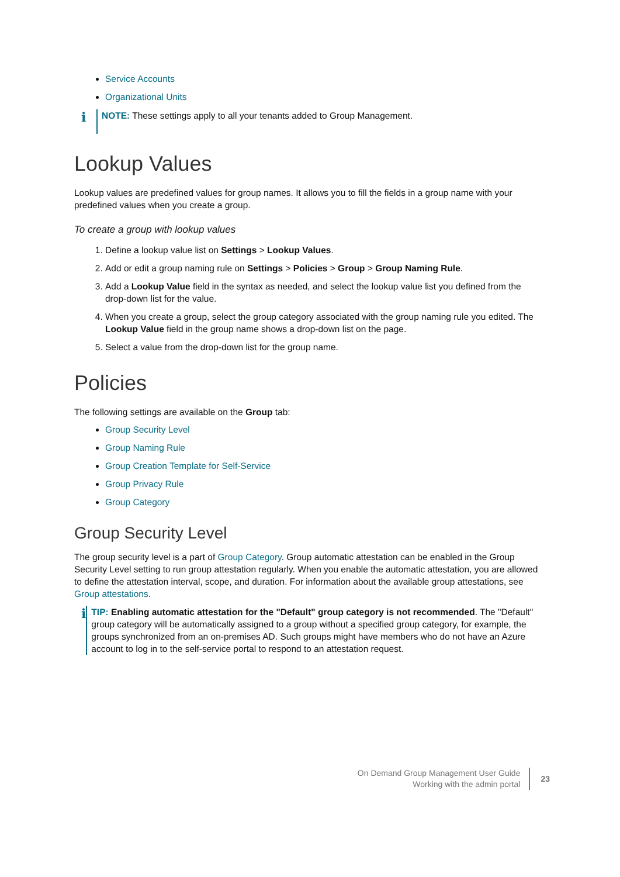Service Accounts
Organizational Units
i
NOTE: These settings apply to all your tenants added to Group Management.
Lookup Values
Lookup values are predefined values for group names. It allows you to fill the fields in a group name with your predefined values when you create a group.
To create a group with lookup values
1. Define a lookup value list on Settings > Lookup Values.
2. Add or edit a group naming rule on Settings > Policies > Group > Group Naming Rule.
3. Add a Lookup Value field in the syntax as needed, and select the lookup value list you defined from the drop-down list for the value.
4. When you create a group, select the group category associated with the group naming rule you edited. The Lookup Value field in the group name shows a drop-down list on the page.
5. Select a value from the drop-down list for the group name.
Policies
The following settings are available on the Group tab:
Group Security Level
Group Naming Rule
Group Creation Template for Self-Service
Group Privacy Rule
Group Category
Group Security Level
The group security level is a part of Group Category. Group automatic attestation can be enabled in the Group Security Level setting to run group attestation regularly. When you enable the automatic attestation, you are allowed to define the attestation interval, scope, and duration. For information about the available group attestations, see Group attestations.
i
TIP: Enabling automatic attestation for the "Default" group category is not recommended. The "Default" group category will be automatically assigned to a group without a specified group category, for example, the groups synchronized from an on-premises AD. Such groups might have members who do not have an Azure account to log in to the self-service portal to respond to an attestation request.
On Demand Group Management User Guide
Working with the admin portal
23